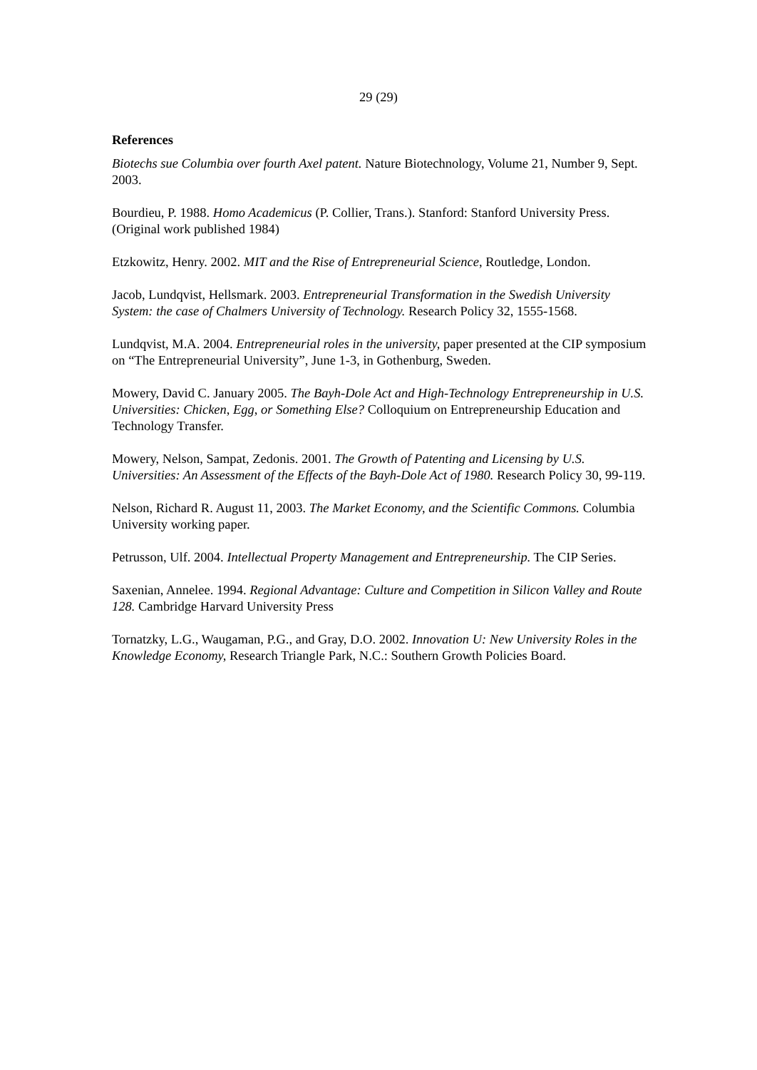29 (29)
References
Biotechs sue Columbia over fourth Axel patent. Nature Biotechnology, Volume 21, Number 9, Sept. 2003.
Bourdieu, P. 1988. Homo Academicus (P. Collier, Trans.). Stanford: Stanford University Press. (Original work published 1984)
Etzkowitz, Henry. 2002. MIT and the Rise of Entrepreneurial Science, Routledge, London.
Jacob, Lundqvist, Hellsmark. 2003. Entrepreneurial Transformation in the Swedish University System: the case of Chalmers University of Technology. Research Policy 32, 1555-1568.
Lundqvist, M.A. 2004. Entrepreneurial roles in the university, paper presented at the CIP symposium on “The Entrepreneurial University”, June 1-3, in Gothenburg, Sweden.
Mowery, David C. January 2005. The Bayh-Dole Act and High-Technology Entrepreneurship in U.S. Universities: Chicken, Egg, or Something Else? Colloquium on Entrepreneurship Education and Technology Transfer.
Mowery, Nelson, Sampat, Zedonis. 2001. The Growth of Patenting and Licensing by U.S. Universities: An Assessment of the Effects of the Bayh-Dole Act of 1980. Research Policy 30, 99-119.
Nelson, Richard R. August 11, 2003. The Market Economy, and the Scientific Commons. Columbia University working paper.
Petrusson, Ulf. 2004. Intellectual Property Management and Entrepreneurship. The CIP Series.
Saxenian, Annelee. 1994. Regional Advantage: Culture and Competition in Silicon Valley and Route 128. Cambridge Harvard University Press
Tornatzky, L.G., Waugaman, P.G., and Gray, D.O. 2002. Innovation U: New University Roles in the Knowledge Economy, Research Triangle Park, N.C.: Southern Growth Policies Board.